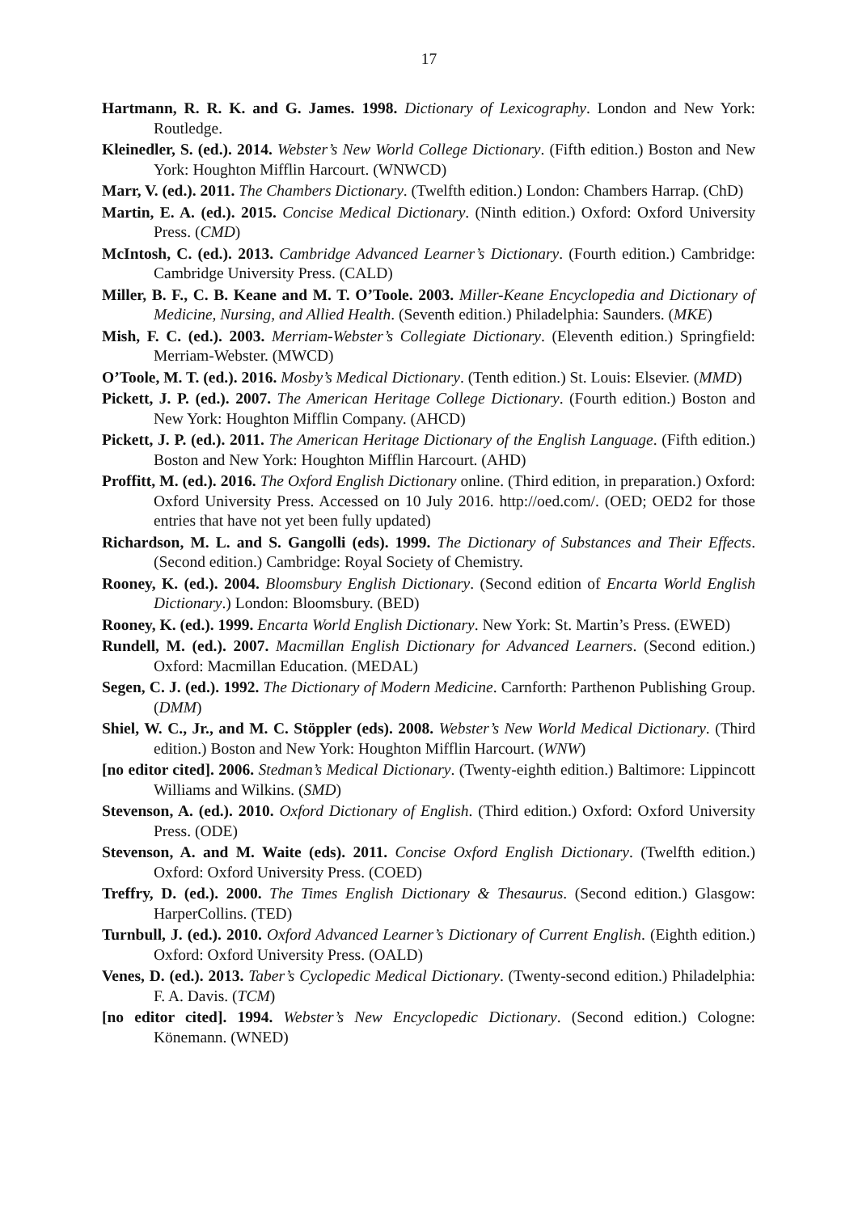17
Hartmann, R. R. K. and G. James. 1998. Dictionary of Lexicography. London and New York: Routledge.
Kleinedler, S. (ed.). 2014. Webster’s New World College Dictionary. (Fifth edition.) Boston and New York: Houghton Mifflin Harcourt. (WNWCD)
Marr, V. (ed.). 2011. The Chambers Dictionary. (Twelfth edition.) London: Chambers Harrap. (ChD)
Martin, E. A. (ed.). 2015. Concise Medical Dictionary. (Ninth edition.) Oxford: Oxford University Press. (CMD)
McIntosh, C. (ed.). 2013. Cambridge Advanced Learner’s Dictionary. (Fourth edition.) Cambridge: Cambridge University Press. (CALD)
Miller, B. F., C. B. Keane and M. T. O’Toole. 2003. Miller-Keane Encyclopedia and Dictionary of Medicine, Nursing, and Allied Health. (Seventh edition.) Philadelphia: Saunders. (MKE)
Mish, F. C. (ed.). 2003. Merriam-Webster’s Collegiate Dictionary. (Eleventh edition.) Springfield: Merriam-Webster. (MWCD)
O’Toole, M. T. (ed.). 2016. Mosby’s Medical Dictionary. (Tenth edition.) St. Louis: Elsevier. (MMD)
Pickett, J. P. (ed.). 2007. The American Heritage College Dictionary. (Fourth edition.) Boston and New York: Houghton Mifflin Company. (AHCD)
Pickett, J. P. (ed.). 2011. The American Heritage Dictionary of the English Language. (Fifth edition.) Boston and New York: Houghton Mifflin Harcourt. (AHD)
Proffitt, M. (ed.). 2016. The Oxford English Dictionary online. (Third edition, in preparation.) Oxford: Oxford University Press. Accessed on 10 July 2016. http://oed.com/. (OED; OED2 for those entries that have not yet been fully updated)
Richardson, M. L. and S. Gangolli (eds). 1999. The Dictionary of Substances and Their Effects. (Second edition.) Cambridge: Royal Society of Chemistry.
Rooney, K. (ed.). 2004. Bloomsbury English Dictionary. (Second edition of Encarta World English Dictionary.) London: Bloomsbury. (BED)
Rooney, K. (ed.). 1999. Encarta World English Dictionary. New York: St. Martin’s Press. (EWED)
Rundell, M. (ed.). 2007. Macmillan English Dictionary for Advanced Learners. (Second edition.) Oxford: Macmillan Education. (MEDAL)
Segen, C. J. (ed.). 1992. The Dictionary of Modern Medicine. Carnforth: Parthenon Publishing Group. (DMM)
Shiel, W. C., Jr., and M. C. Stöppler (eds). 2008. Webster’s New World Medical Dictionary. (Third edition.) Boston and New York: Houghton Mifflin Harcourt. (WNW)
[no editor cited]. 2006. Stedman’s Medical Dictionary. (Twenty-eighth edition.) Baltimore: Lippincott Williams and Wilkins. (SMD)
Stevenson, A. (ed.). 2010. Oxford Dictionary of English. (Third edition.) Oxford: Oxford University Press. (ODE)
Stevenson, A. and M. Waite (eds). 2011. Concise Oxford English Dictionary. (Twelfth edition.) Oxford: Oxford University Press. (COED)
Treffry, D. (ed.). 2000. The Times English Dictionary & Thesaurus. (Second edition.) Glasgow: HarperCollins. (TED)
Turnbull, J. (ed.). 2010. Oxford Advanced Learner’s Dictionary of Current English. (Eighth edition.) Oxford: Oxford University Press. (OALD)
Venes, D. (ed.). 2013. Taber’s Cyclopedic Medical Dictionary. (Twenty-second edition.) Philadelphia: F. A. Davis. (TCM)
[no editor cited]. 1994. Webster’s New Encyclopedic Dictionary. (Second edition.) Cologne: Könemann. (WNED)